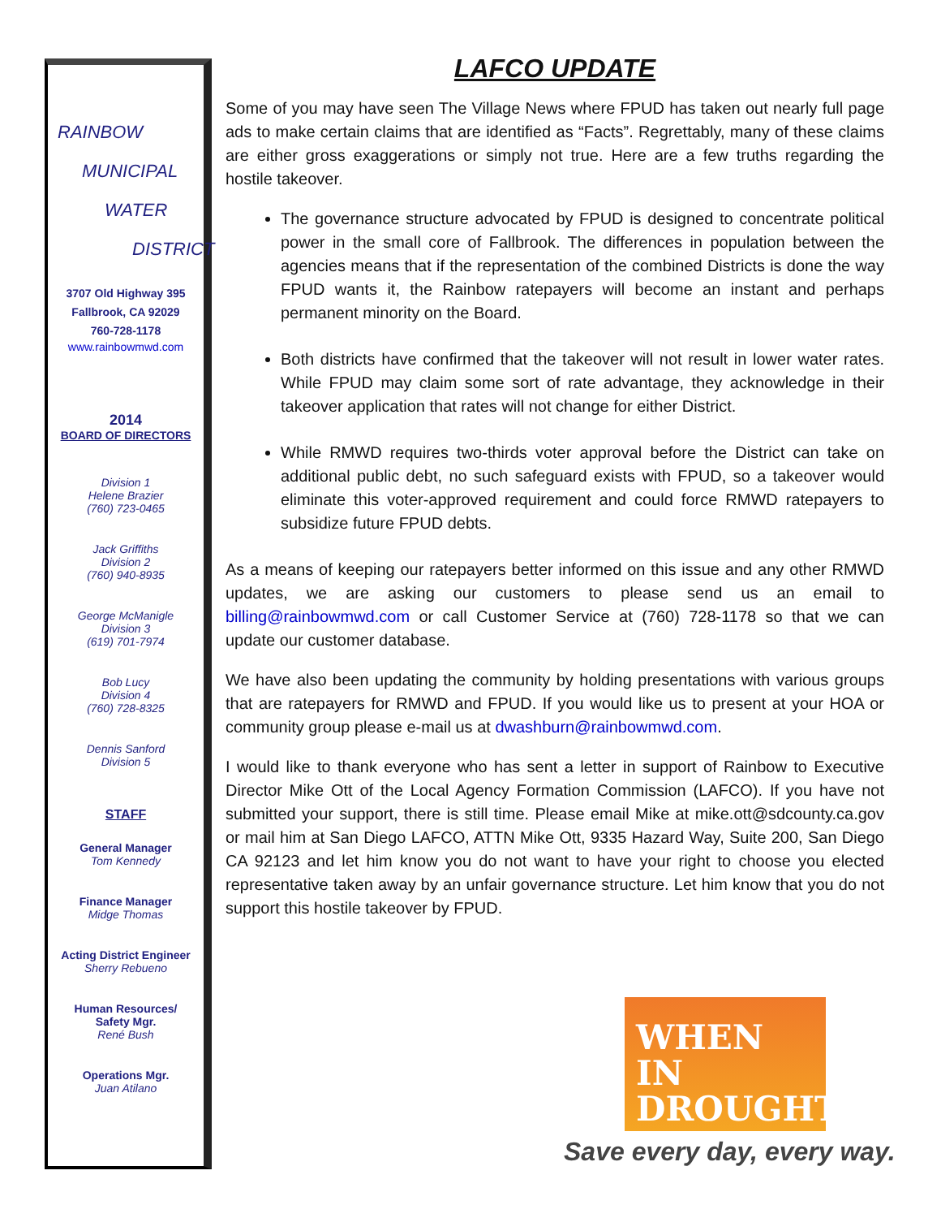RAINBOW
MUNICIPAL
WATER
DISTRICT
3707 Old Highway 395
Fallbrook, CA 92029
760-728-1178
www.rainbowmwd.com
2014
BOARD OF DIRECTORS
Division 1
Helene Brazier
(760) 723-0465
Jack Griffiths
Division 2
(760) 940-8935
George McManigle
Division 3
(619) 701-7974
Bob Lucy
Division 4
(760) 728-8325
Dennis Sanford
Division 5
STAFF
General Manager
Tom Kennedy
Finance Manager
Midge Thomas
Acting District Engineer
Sherry Rebueno
Human Resources/
Safety Mgr.
René Bush
Operations Mgr.
Juan Atilano
LAFCO UPDATE
Some of you may have seen The Village News where FPUD has taken out nearly full page ads to make certain claims that are identified as “Facts”. Regrettably, many of these claims are either gross exaggerations or simply not true. Here are a few truths regarding the hostile takeover.
The governance structure advocated by FPUD is designed to concentrate political power in the small core of Fallbrook. The differences in population between the agencies means that if the representation of the combined Districts is done the way FPUD wants it, the Rainbow ratepayers will become an instant and perhaps permanent minority on the Board.
Both districts have confirmed that the takeover will not result in lower water rates. While FPUD may claim some sort of rate advantage, they acknowledge in their takeover application that rates will not change for either District.
While RMWD requires two-thirds voter approval before the District can take on additional public debt, no such safeguard exists with FPUD, so a takeover would eliminate this voter-approved requirement and could force RMWD ratepayers to subsidize future FPUD debts.
As a means of keeping our ratepayers better informed on this issue and any other RMWD updates, we are asking our customers to please send us an email to billing@rainbowmwd.com or call Customer Service at (760) 728-1178 so that we can update our customer database.
We have also been updating the community by holding presentations with various groups that are ratepayers for RMWD and FPUD. If you would like us to present at your HOA or community group please e-mail us at dwashburn@rainbowmwd.com.
I would like to thank everyone who has sent a letter in support of Rainbow to Executive Director Mike Ott of the Local Agency Formation Commission (LAFCO). If you have not submitted your support, there is still time. Please email Mike at mike.ott@sdcounty.ca.gov or mail him at San Diego LAFCO, ATTN Mike Ott, 9335 Hazard Way, Suite 200, San Diego CA 92123 and let him know you do not want to have your right to choose you elected representative taken away by an unfair governance structure. Let him know that you do not support this hostile takeover by FPUD.
WHEN IN
DROUGHT
Save every day, every way.